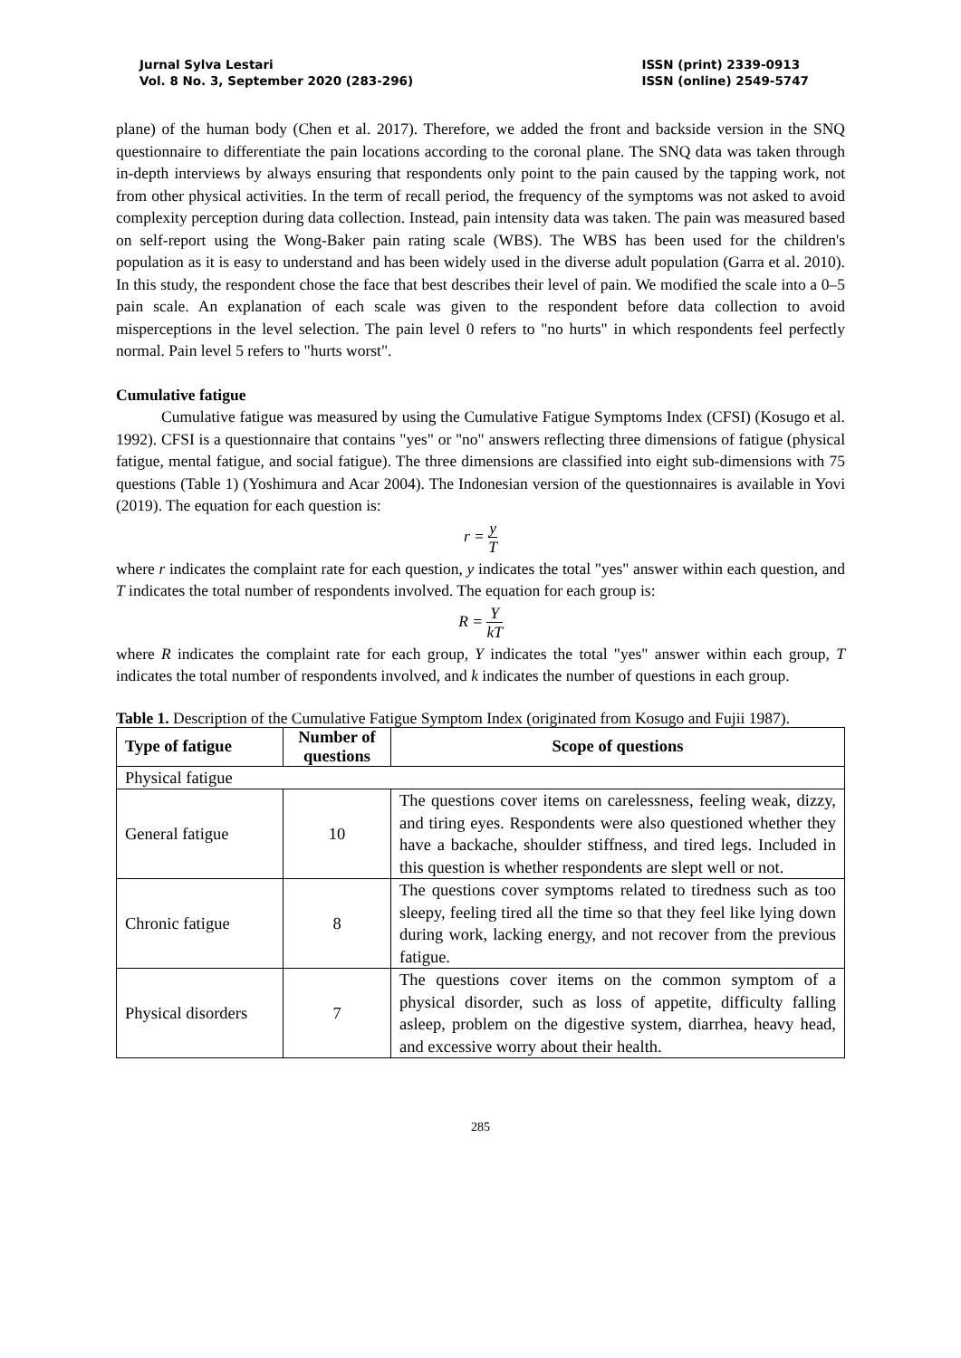Jurnal Sylva Lestari
Vol. 8 No. 3, September 2020 (283-296)
ISSN (print) 2339-0913
ISSN (online) 2549-5747
plane) of the human body (Chen et al. 2017). Therefore, we added the front and backside version in the SNQ questionnaire to differentiate the pain locations according to the coronal plane. The SNQ data was taken through in-depth interviews by always ensuring that respondents only point to the pain caused by the tapping work, not from other physical activities. In the term of recall period, the frequency of the symptoms was not asked to avoid complexity perception during data collection. Instead, pain intensity data was taken. The pain was measured based on self-report using the Wong-Baker pain rating scale (WBS). The WBS has been used for the children's population as it is easy to understand and has been widely used in the diverse adult population (Garra et al. 2010). In this study, the respondent chose the face that best describes their level of pain. We modified the scale into a 0–5 pain scale. An explanation of each scale was given to the respondent before data collection to avoid misperceptions in the level selection. The pain level 0 refers to "no hurts" in which respondents feel perfectly normal. Pain level 5 refers to "hurts worst".
Cumulative fatigue
Cumulative fatigue was measured by using the Cumulative Fatigue Symptoms Index (CFSI) (Kosugo et al. 1992). CFSI is a questionnaire that contains "yes" or "no" answers reflecting three dimensions of fatigue (physical fatigue, mental fatigue, and social fatigue). The three dimensions are classified into eight sub-dimensions with 75 questions (Table 1) (Yoshimura and Acar 2004). The Indonesian version of the questionnaires is available in Yovi (2019). The equation for each question is:
r = y T
where r indicates the complaint rate for each question, y indicates the total "yes" answer within each question, and T indicates the total number of respondents involved. The equation for each group is:
R = Y kT
where R indicates the complaint rate for each group, Y indicates the total "yes" answer within each group, T indicates the total number of respondents involved, and k indicates the number of questions in each group.
Table 1. Description of the Cumulative Fatigue Symptom Index (originated from Kosugo and Fujii 1987).
| Type of fatigue | Number of questions | Scope of questions |
| --- | --- | --- |
| Physical fatigue | | |
| General fatigue | 10 | The questions cover items on carelessness, feeling weak, dizzy, and tiring eyes. Respondents were also questioned whether they have a backache, shoulder stiffness, and tired legs. Included in this question is whether respondents are slept well or not. |
| Chronic fatigue | 8 | The questions cover symptoms related to tiredness such as too sleepy, feeling tired all the time so that they feel like lying down during work, lacking energy, and not recover from the previous fatigue. |
| Physical disorders | 7 | The questions cover items on the common symptom of a physical disorder, such as loss of appetite, difficulty falling asleep, problem on the digestive system, diarrhea, heavy head, and excessive worry about their health. |
285